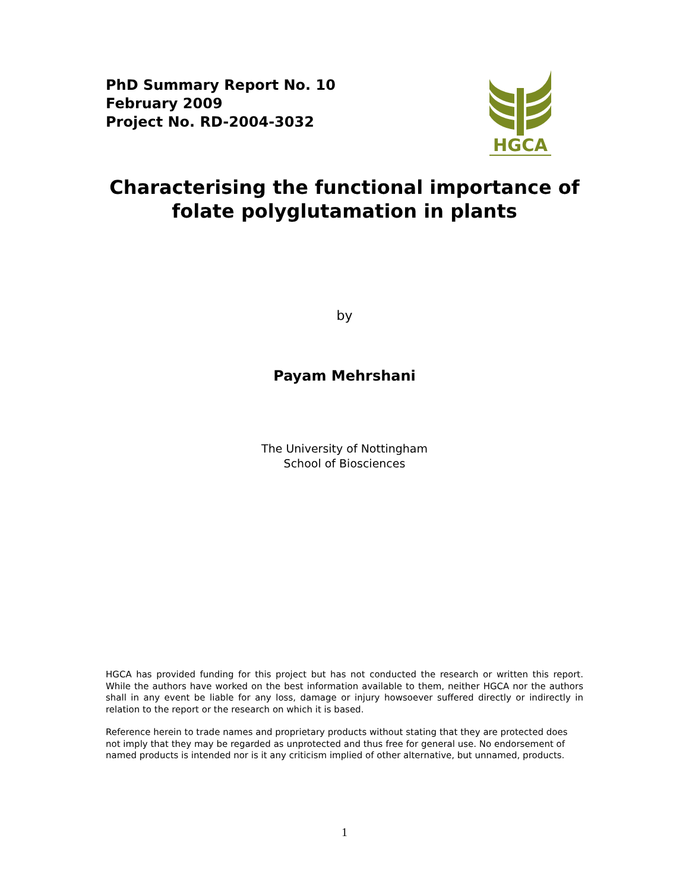PhD Summary Report No. 10
February 2009
Project No. RD-2004-3032
HGCA
Characterising the functional importance of
folate polyglutamation in plants
by
Payam Mehrshani
The University of Nottingham
School of Biosciences
HGCA has provided funding for this project but has not conducted the research or written this report. While the authors have worked on the best information available to them, neither HGCA nor the authors shall in any event be liable for any loss, damage or injury howsoever suffered directly or indirectly in relation to the report or the research on which it is based.
Reference herein to trade names and proprietary products without stating that they are protected does not imply that they may be regarded as unprotected and thus free for general use. No endorsement of named products is intended nor is it any criticism implied of other alternative, but unnamed, products.
1